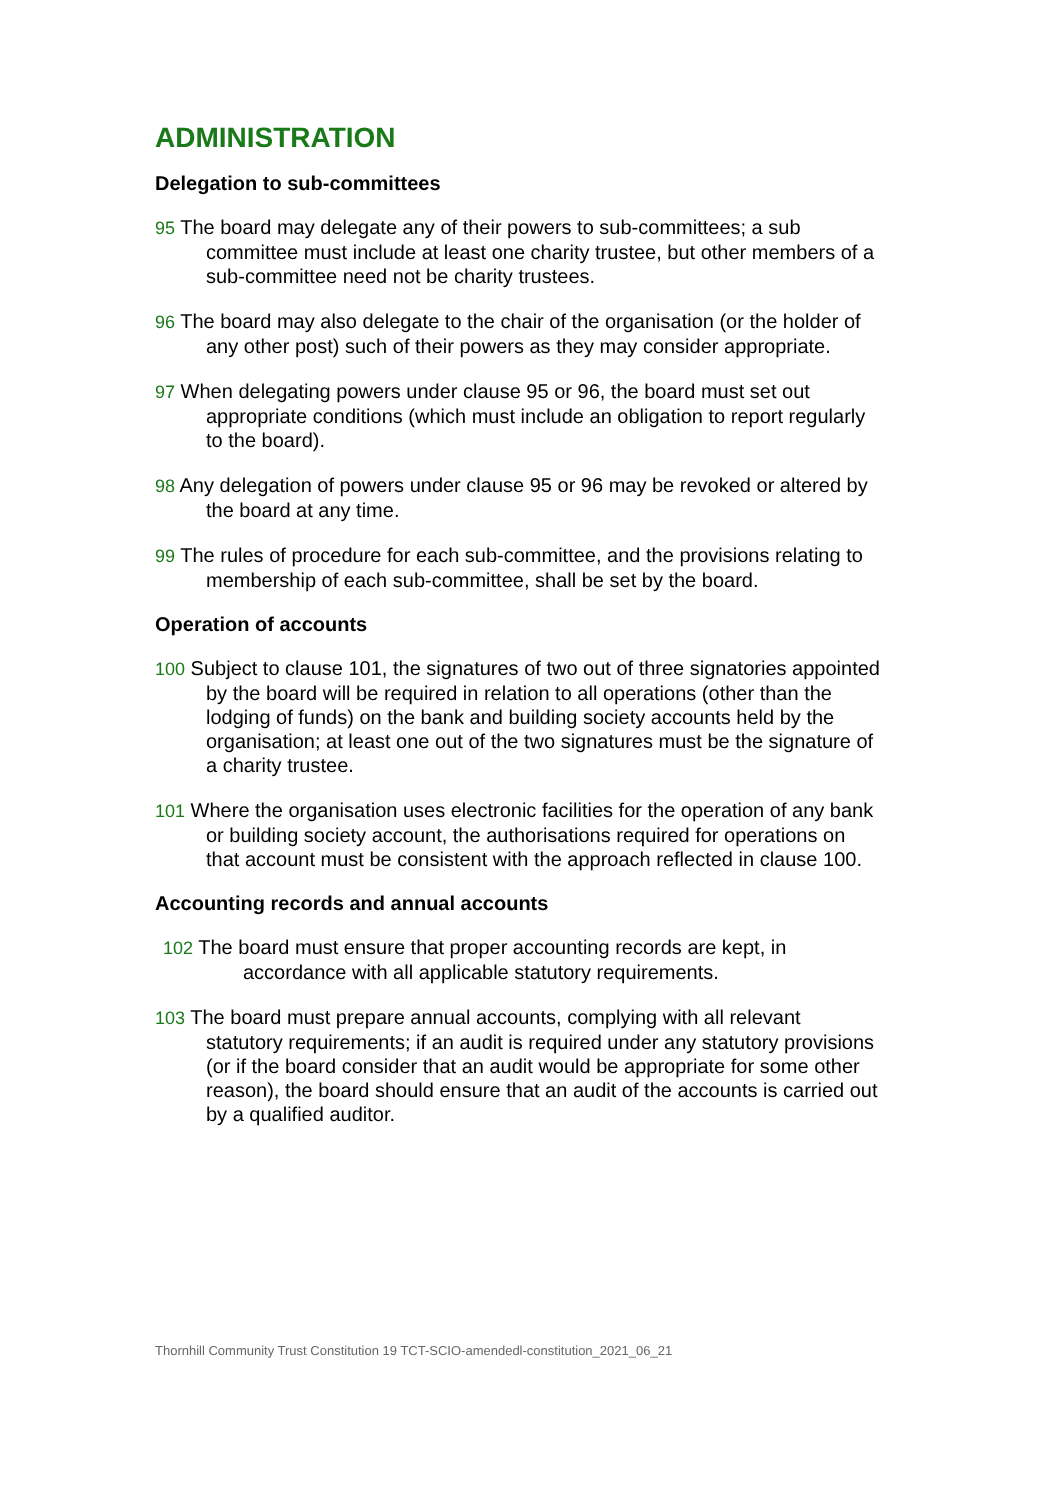ADMINISTRATION
Delegation to sub-committees
95 The board may delegate any of their powers to sub-committees; a sub committee must include at least one charity trustee, but other members of a sub-committee need not be charity trustees.
96 The board may also delegate to the chair of the organisation (or the holder of any other post) such of their powers as they may consider appropriate.
97 When delegating powers under clause 95 or 96, the board must set out appropriate conditions (which must include an obligation to report regularly to the board).
98 Any delegation of powers under clause 95 or 96 may be revoked or altered by the board at any time.
99 The rules of procedure for each sub-committee, and the provisions relating to membership of each sub-committee, shall be set by the board.
Operation of accounts
100 Subject to clause 101, the signatures of two out of three signatories appointed by the board will be required in relation to all operations (other than the lodging of funds) on the bank and building society accounts held by the organisation; at least one out of the two signatures must be the signature of a charity trustee.
101 Where the organisation uses electronic facilities for the operation of any bank or building society account, the authorisations required for operations on that account must be consistent with the approach reflected in clause 100.
Accounting records and annual accounts
102 The board must ensure that proper accounting records are kept, in accordance with all applicable statutory requirements.
103 The board must prepare annual accounts, complying with all relevant statutory requirements; if an audit is required under any statutory provisions (or if the board consider that an audit would be appropriate for some other reason), the board should ensure that an audit of the accounts is carried out by a qualified auditor.
Thornhill Community Trust Constitution 19 TCT-SCIO-amendedl-constitution_2021_06_21